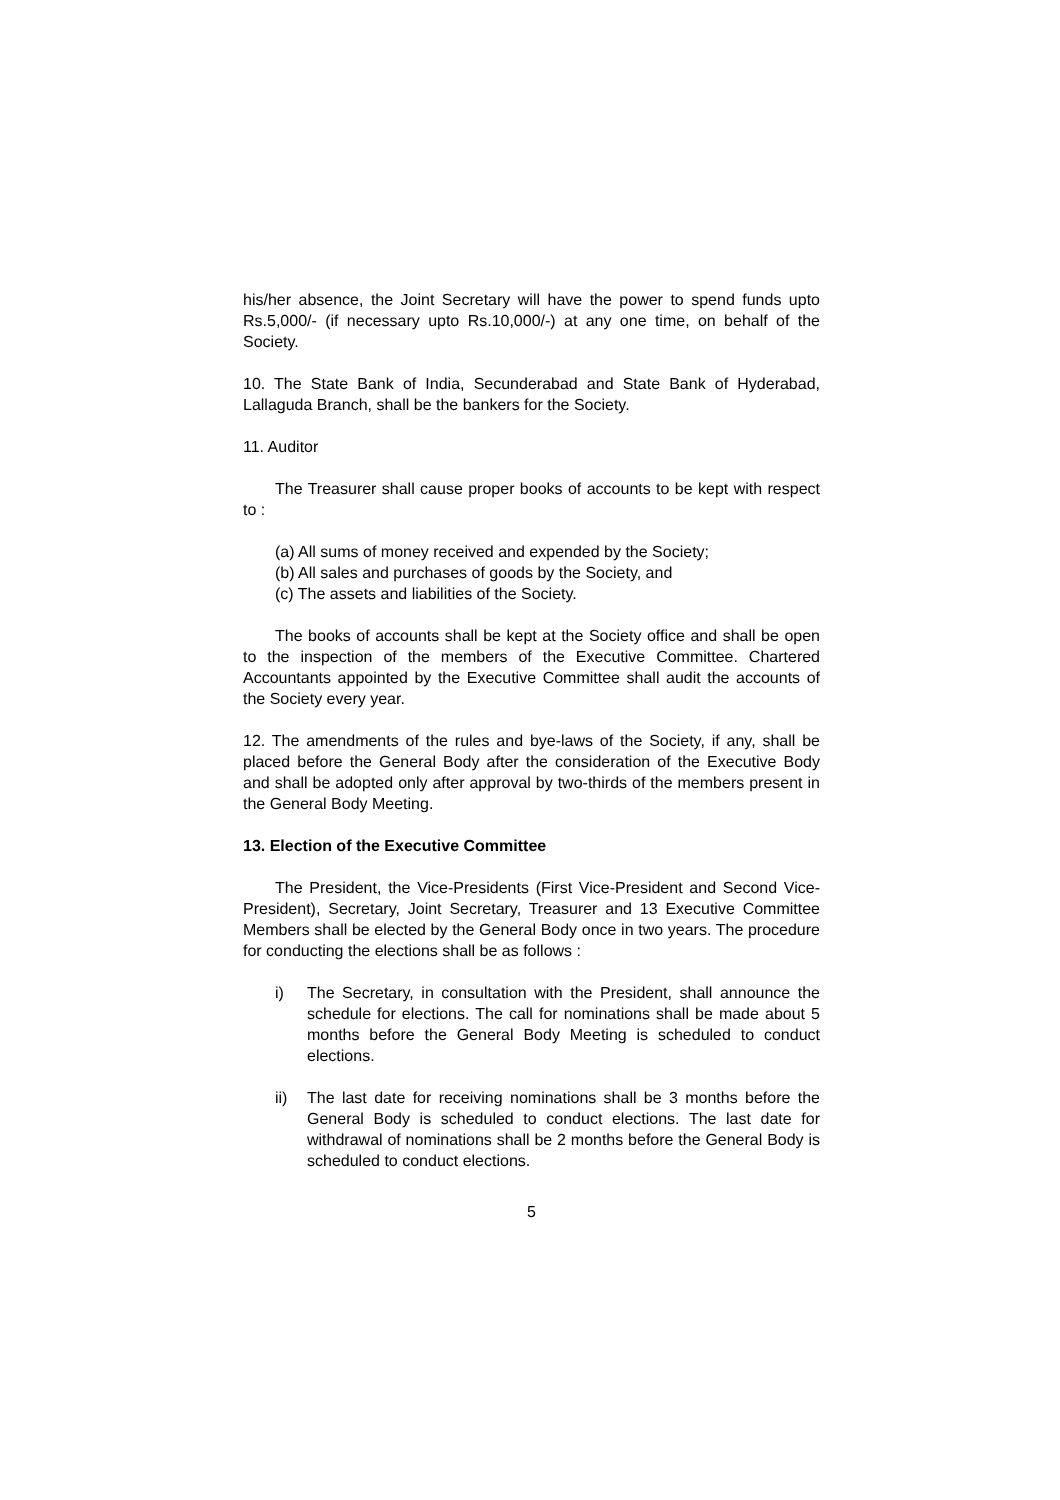his/her absence, the Joint Secretary will have the power to spend funds upto Rs.5,000/- (if necessary upto Rs.10,000/-) at any one time, on behalf of the Society.
10. The State Bank of India, Secunderabad and State Bank of Hyderabad, Lallaguda Branch, shall be the bankers for the Society.
11. Auditor
The Treasurer shall cause proper books of accounts to be kept with respect to :
(a) All sums of money received and expended by the Society;
(b) All sales and purchases of goods by the Society, and
(c) The assets and liabilities of the Society.
The books of accounts shall be kept at the Society office and shall be open to the inspection of the members of the Executive Committee. Chartered Accountants appointed by the Executive Committee shall audit the accounts of the Society every year.
12. The amendments of the rules and bye-laws of the Society, if any, shall be placed before the General Body after the consideration of the Executive Body and shall be adopted only after approval by two-thirds of the members present in the General Body Meeting.
13. Election of the Executive Committee
The President, the Vice-Presidents (First Vice-President and Second Vice-President), Secretary, Joint Secretary, Treasurer and 13 Executive Committee Members shall be elected by the General Body once in two years. The procedure for conducting the elections shall be as follows :
i) The Secretary, in consultation with the President, shall announce the schedule for elections. The call for nominations shall be made about 5 months before the General Body Meeting is scheduled to conduct elections.
ii) The last date for receiving nominations shall be 3 months before the General Body is scheduled to conduct elections. The last date for withdrawal of nominations shall be 2 months before the General Body is scheduled to conduct elections.
5